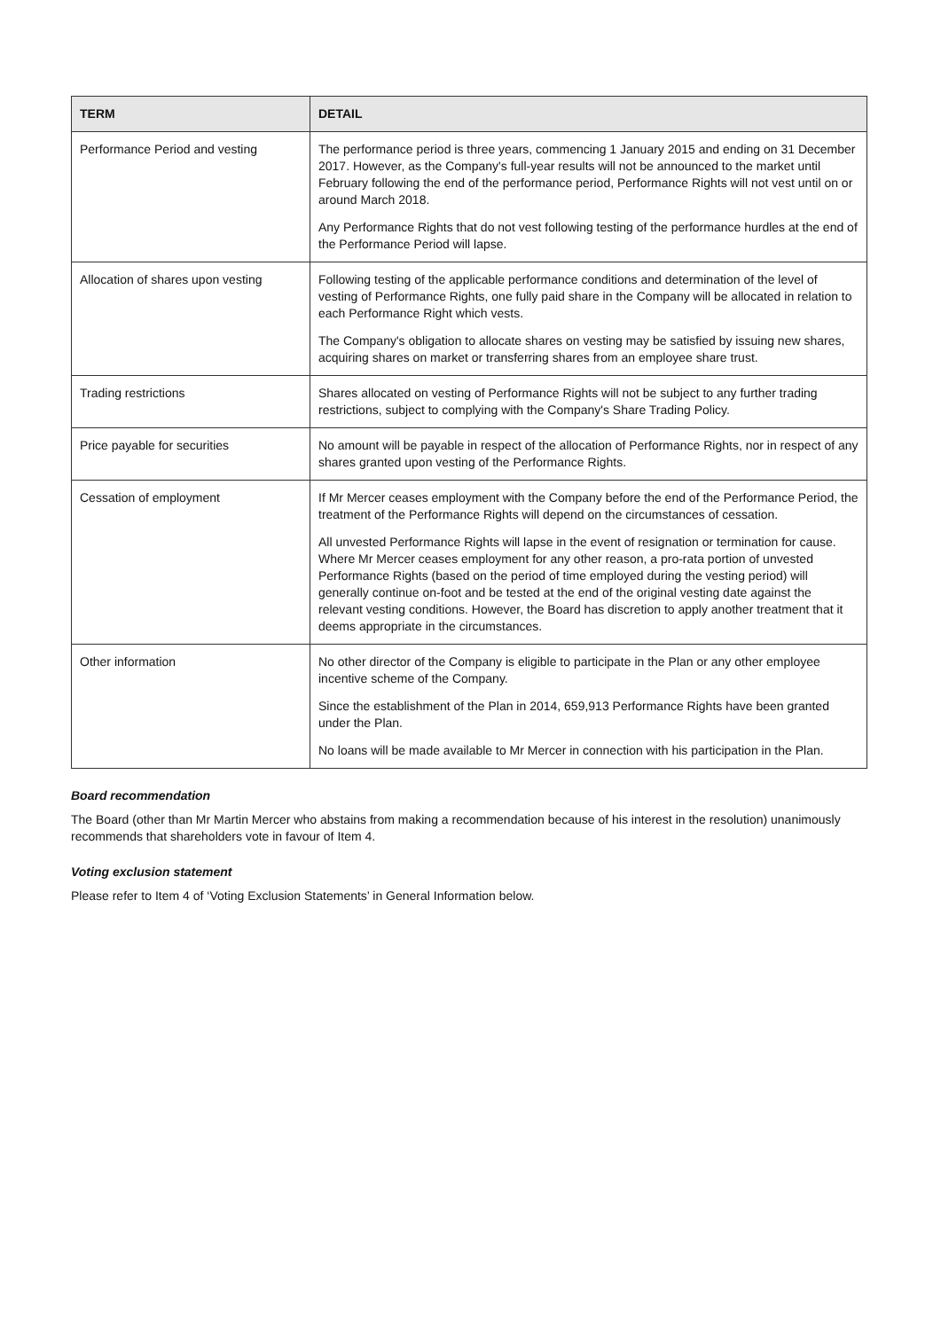| TERM | DETAIL |
| --- | --- |
| Performance Period and vesting | The performance period is three years, commencing 1 January 2015 and ending on 31 December 2017. However, as the Company's full-year results will not be announced to the market until February following the end of the performance period, Performance Rights will not vest until on or around March 2018. Any Performance Rights that do not vest following testing of the performance hurdles at the end of the Performance Period will lapse. |
| Allocation of shares upon vesting | Following testing of the applicable performance conditions and determination of the level of vesting of Performance Rights, one fully paid share in the Company will be allocated in relation to each Performance Right which vests. The Company's obligation to allocate shares on vesting may be satisfied by issuing new shares, acquiring shares on market or transferring shares from an employee share trust. |
| Trading restrictions | Shares allocated on vesting of Performance Rights will not be subject to any further trading restrictions, subject to complying with the Company's Share Trading Policy. |
| Price payable for securities | No amount will be payable in respect of the allocation of Performance Rights, nor in respect of any shares granted upon vesting of the Performance Rights. |
| Cessation of employment | If Mr Mercer ceases employment with the Company before the end of the Performance Period, the treatment of the Performance Rights will depend on the circumstances of cessation. All unvested Performance Rights will lapse in the event of resignation or termination for cause. Where Mr Mercer ceases employment for any other reason, a pro-rata portion of unvested Performance Rights (based on the period of time employed during the vesting period) will generally continue on-foot and be tested at the end of the original vesting date against the relevant vesting conditions. However, the Board has discretion to apply another treatment that it deems appropriate in the circumstances. |
| Other information | No other director of the Company is eligible to participate in the Plan or any other employee incentive scheme of the Company. Since the establishment of the Plan in 2014, 659,913 Performance Rights have been granted under the Plan. No loans will be made available to Mr Mercer in connection with his participation in the Plan. |
Board recommendation
The Board (other than Mr Martin Mercer who abstains from making a recommendation because of his interest in the resolution) unanimously recommends that shareholders vote in favour of Item 4.
Voting exclusion statement
Please refer to Item 4 of ‘Voting Exclusion Statements’ in General Information below.